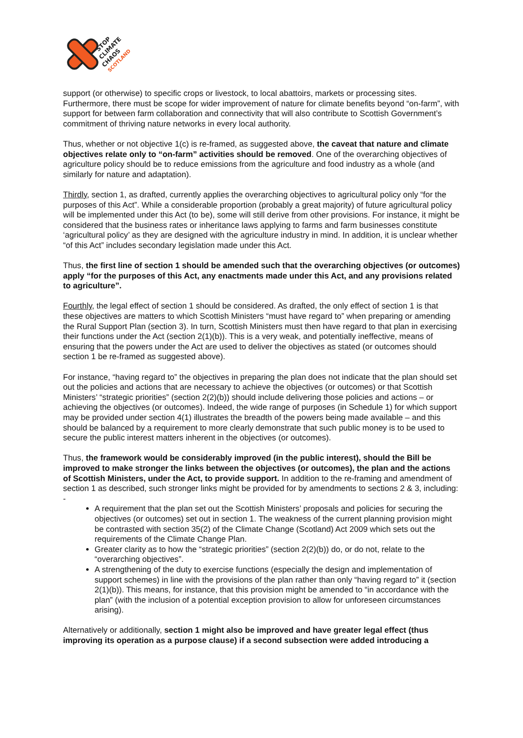STOP
CLIMATE
CHAOS
SCOTLAND
support (or otherwise) to specific crops or livestock, to local abattoirs, markets or processing sites. Furthermore, there must be scope for wider improvement of nature for climate benefits beyond “on-farm”, with support for between farm collaboration and connectivity that will also contribute to Scottish Government’s commitment of thriving nature networks in every local authority.
Thus, whether or not objective 1(c) is re-framed, as suggested above, the caveat that nature and climate objectives relate only to “on-farm” activities should be removed. One of the overarching objectives of agriculture policy should be to reduce emissions from the agriculture and food industry as a whole (and similarly for nature and adaptation).
Thirdly, section 1, as drafted, currently applies the overarching objectives to agricultural policy only “for the purposes of this Act”. While a considerable proportion (probably a great majority) of future agricultural policy will be implemented under this Act (to be), some will still derive from other provisions. For instance, it might be considered that the business rates or inheritance laws applying to farms and farm businesses constitute ‘agricultural policy’ as they are designed with the agriculture industry in mind. In addition, it is unclear whether “of this Act” includes secondary legislation made under this Act.
Thus, the first line of section 1 should be amended such that the overarching objectives (or outcomes) apply “for the purposes of this Act, any enactments made under this Act, and any provisions related to agriculture”.
Fourthly, the legal effect of section 1 should be considered. As drafted, the only effect of section 1 is that these objectives are matters to which Scottish Ministers “must have regard to” when preparing or amending the Rural Support Plan (section 3). In turn, Scottish Ministers must then have regard to that plan in exercising their functions under the Act (section 2(1)(b)). This is a very weak, and potentially ineffective, means of ensuring that the powers under the Act are used to deliver the objectives as stated (or outcomes should section 1 be re-framed as suggested above).
For instance, “having regard to” the objectives in preparing the plan does not indicate that the plan should set out the policies and actions that are necessary to achieve the objectives (or outcomes) or that Scottish Ministers’ “strategic priorities” (section 2(2)(b)) should include delivering those policies and actions – or achieving the objectives (or outcomes). Indeed, the wide range of purposes (in Schedule 1) for which support may be provided under section 4(1) illustrates the breadth of the powers being made available – and this should be balanced by a requirement to more clearly demonstrate that such public money is to be used to secure the public interest matters inherent in the objectives (or outcomes).
Thus, the framework would be considerably improved (in the public interest), should the Bill be improved to make stronger the links between the objectives (or outcomes), the plan and the actions of Scottish Ministers, under the Act, to provide support. In addition to the re-framing and amendment of section 1 as described, such stronger links might be provided for by amendments to sections 2 & 3, including: -
A requirement that the plan set out the Scottish Ministers’ proposals and policies for securing the objectives (or outcomes) set out in section 1. The weakness of the current planning provision might be contrasted with section 35(2) of the Climate Change (Scotland) Act 2009 which sets out the requirements of the Climate Change Plan.
Greater clarity as to how the “strategic priorities” (section 2(2)(b)) do, or do not, relate to the “overarching objectives”.
A strengthening of the duty to exercise functions (especially the design and implementation of support schemes) in line with the provisions of the plan rather than only “having regard to” it (section 2(1)(b)). This means, for instance, that this provision might be amended to “in accordance with the plan” (with the inclusion of a potential exception provision to allow for unforeseen circumstances arising).
Alternatively or additionally, section 1 might also be improved and have greater legal effect (thus improving its operation as a purpose clause) if a second subsection were added introducing a